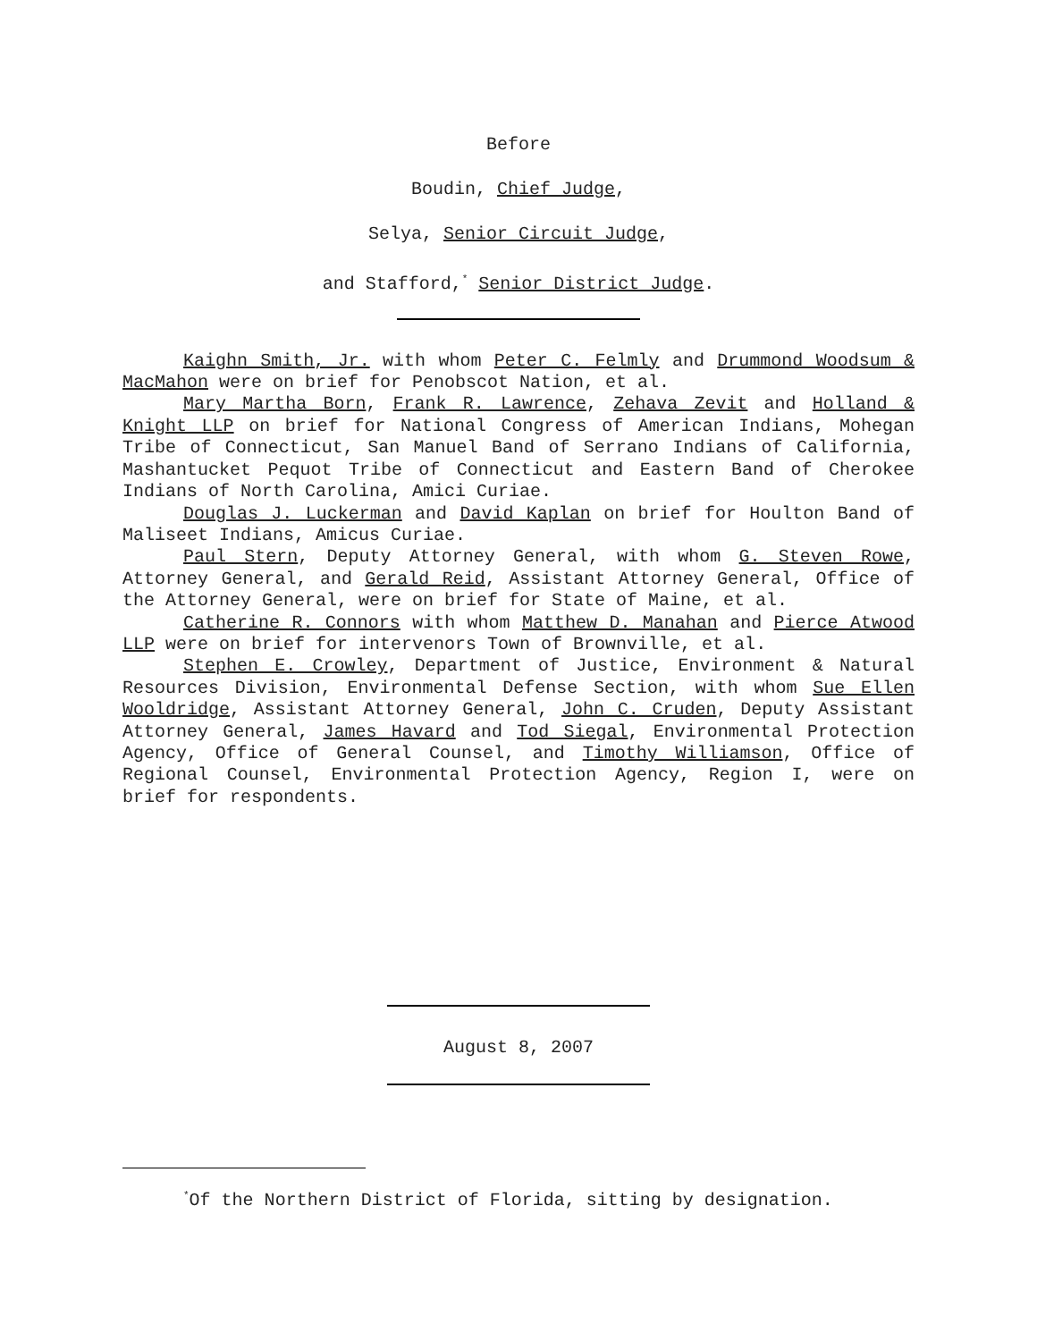Before
Boudin, Chief Judge,
Selya, Senior Circuit Judge,
and Stafford,<sup>*</sup> Senior District Judge.
Kaighn Smith, Jr. with whom Peter C. Felmly and Drummond Woodsum & MacMahon were on brief for Penobscot Nation, et al.
Mary Martha Born, Frank R. Lawrence, Zehava Zevit and Holland & Knight LLP on brief for National Congress of American Indians, Mohegan Tribe of Connecticut, San Manuel Band of Serrano Indians of California, Mashantucket Pequot Tribe of Connecticut and Eastern Band of Cherokee Indians of North Carolina, Amici Curiae.
Douglas J. Luckerman and David Kaplan on brief for Houlton Band of Maliseet Indians, Amicus Curiae.
Paul Stern, Deputy Attorney General, with whom G. Steven Rowe, Attorney General, and Gerald Reid, Assistant Attorney General, Office of the Attorney General, were on brief for State of Maine, et al.
Catherine R. Connors with whom Matthew D. Manahan and Pierce Atwood LLP were on brief for intervenors Town of Brownville, et al.
Stephen E. Crowley, Department of Justice, Environment & Natural Resources Division, Environmental Defense Section, with whom Sue Ellen Wooldridge, Assistant Attorney General, John C. Cruden, Deputy Assistant Attorney General, James Havard and Tod Siegal, Environmental Protection Agency, Office of General Counsel, and Timothy Williamson, Office of Regional Counsel, Environmental Protection Agency, Region I, were on brief for respondents.
August 8, 2007
<sup>*</sup> Of the Northern District of Florida, sitting by designation.